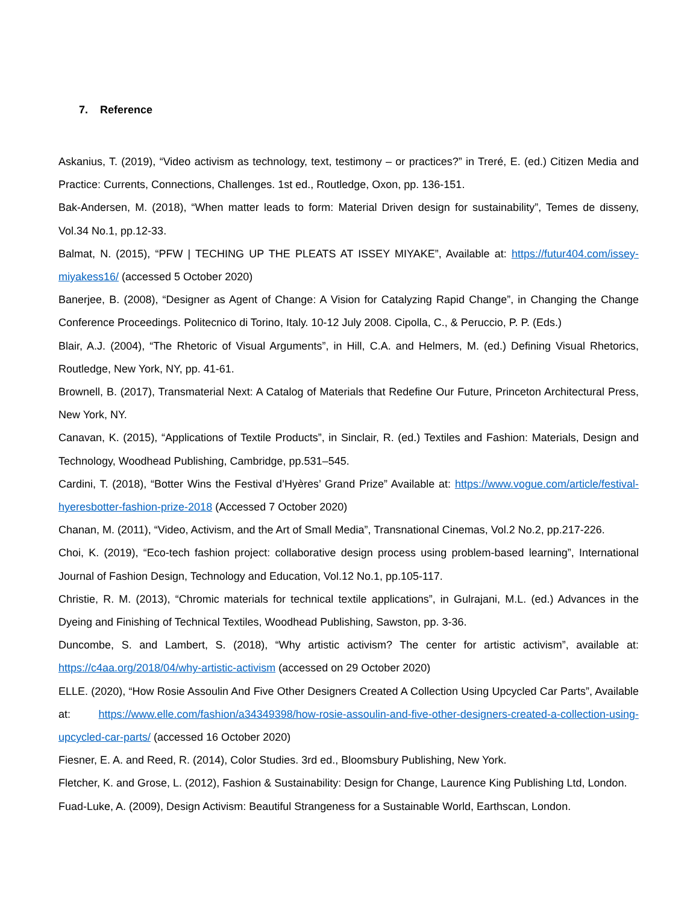7. Reference
Askanius, T. (2019), “Video activism as technology, text, testimony – or practices?” in Treré, E. (ed.) Citizen Media and Practice: Currents, Connections, Challenges. 1st ed., Routledge, Oxon, pp. 136-151.
Bak-Andersen, M. (2018), “When matter leads to form: Material Driven design for sustainability”, Temes de disseny, Vol.34 No.1, pp.12-33.
Balmat, N. (2015), “PFW | TECHING UP THE PLEATS AT ISSEY MIYAKE”, Available at: https://futur404.com/issey-miyakess16/ (accessed 5 October 2020)
Banerjee, B. (2008), “Designer as Agent of Change: A Vision for Catalyzing Rapid Change”, in Changing the Change Conference Proceedings. Politecnico di Torino, Italy. 10-12 July 2008. Cipolla, C., & Peruccio, P. P. (Eds.)
Blair, A.J. (2004), “The Rhetoric of Visual Arguments”, in Hill, C.A. and Helmers, M. (ed.) Defining Visual Rhetorics, Routledge, New York, NY, pp. 41-61.
Brownell, B. (2017), Transmaterial Next: A Catalog of Materials that Redefine Our Future, Princeton Architectural Press, New York, NY.
Canavan, K. (2015), “Applications of Textile Products”, in Sinclair, R. (ed.) Textiles and Fashion: Materials, Design and Technology, Woodhead Publishing, Cambridge, pp.531–545.
Cardini, T. (2018), “Botter Wins the Festival d’Hyères’ Grand Prize” Available at: https://www.vogue.com/article/festival-hyeresbotter-fashion-prize-2018 (Accessed 7 October 2020)
Chanan, M. (2011), “Video, Activism, and the Art of Small Media”, Transnational Cinemas, Vol.2 No.2, pp.217-226.
Choi, K. (2019), “Eco-tech fashion project: collaborative design process using problem-based learning”, International Journal of Fashion Design, Technology and Education, Vol.12 No.1, pp.105-117.
Christie, R. M. (2013), “Chromic materials for technical textile applications”, in Gulrajani, M.L. (ed.) Advances in the Dyeing and Finishing of Technical Textiles, Woodhead Publishing, Sawston, pp. 3-36.
Duncombe, S. and Lambert, S. (2018), “Why artistic activism? The center for artistic activism”, available at: https://c4aa.org/2018/04/why-artistic-activism (accessed on 29 October 2020)
ELLE. (2020), “How Rosie Assoulin And Five Other Designers Created A Collection Using Upcycled Car Parts”, Available at: https://www.elle.com/fashion/a34349398/how-rosie-assoulin-and-five-other-designers-created-a-collection-using-upcycled-car-parts/ (accessed 16 October 2020)
Fiesner, E. A. and Reed, R. (2014), Color Studies. 3rd ed., Bloomsbury Publishing, New York.
Fletcher, K. and Grose, L. (2012), Fashion & Sustainability: Design for Change, Laurence King Publishing Ltd, London.
Fuad-Luke, A. (2009), Design Activism: Beautiful Strangeness for a Sustainable World, Earthscan, London.